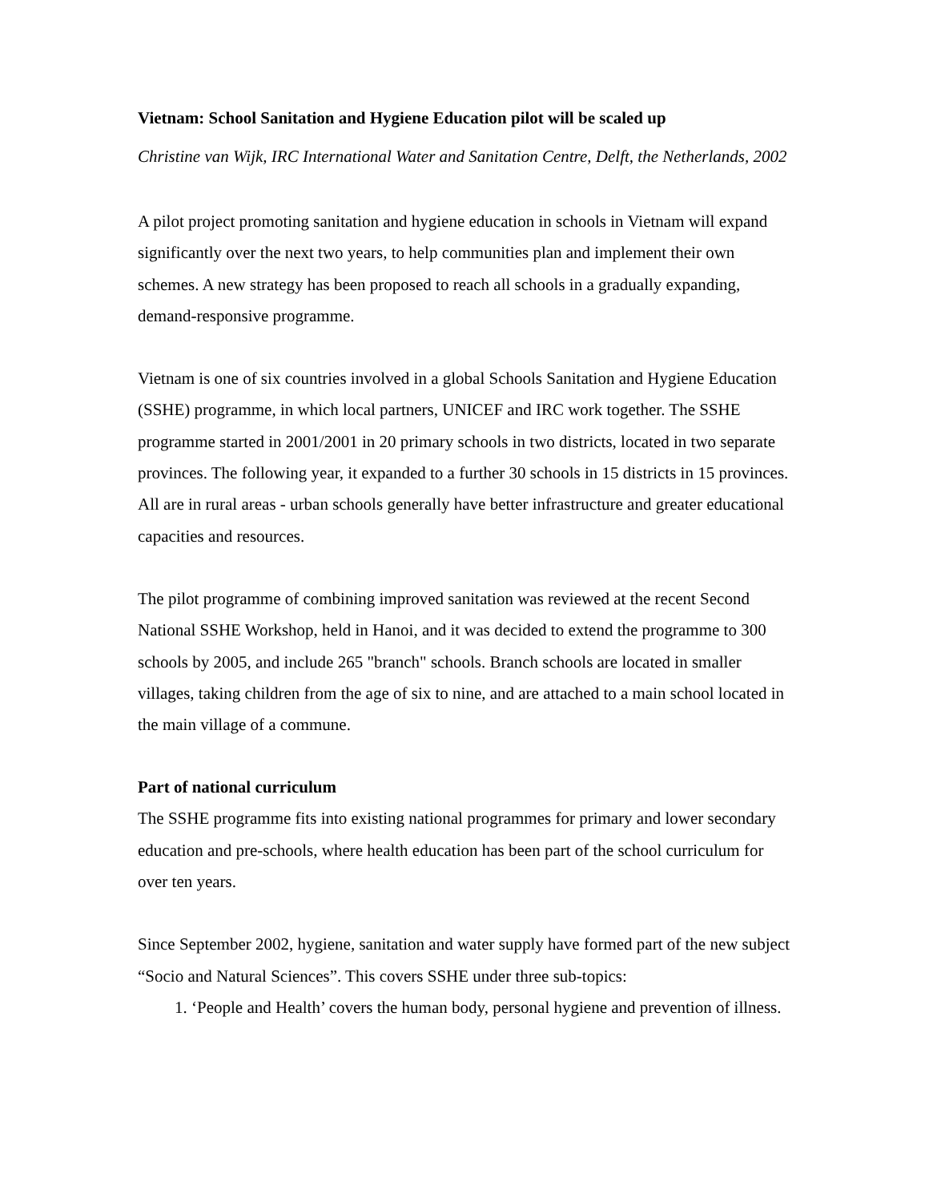Vietnam: School Sanitation and Hygiene Education pilot will be scaled up
Christine van Wijk, IRC International Water and Sanitation Centre, Delft, the Netherlands, 2002
A pilot project promoting sanitation and hygiene education in schools in Vietnam will expand significantly over the next two years, to help communities plan and implement their own schemes. A new strategy has been proposed to reach all schools in a gradually expanding, demand-responsive programme.
Vietnam is one of six countries involved in a global Schools Sanitation and Hygiene Education (SSHE) programme, in which local partners, UNICEF and IRC work together. The SSHE programme started in 2001/2001 in 20 primary schools in two districts, located in two separate provinces. The following year, it expanded to a further 30 schools in 15 districts in 15 provinces. All are in rural areas - urban schools generally have better infrastructure and greater educational capacities and resources.
The pilot programme of combining improved sanitation was reviewed at the recent Second National SSHE Workshop, held in Hanoi, and it was decided to extend the programme to 300 schools by 2005, and include 265 "branch" schools. Branch schools are located in smaller villages, taking children from the age of six to nine, and are attached to a main school located in the main village of a commune.
Part of national curriculum
The SSHE programme fits into existing national programmes for primary and lower secondary education and pre-schools, where health education has been part of the school curriculum for over ten years.
Since September 2002, hygiene, sanitation and water supply have formed part of the new subject “Socio and Natural Sciences”. This covers SSHE under three sub-topics:
1. ‘People and Health’ covers the human body, personal hygiene and prevention of illness.